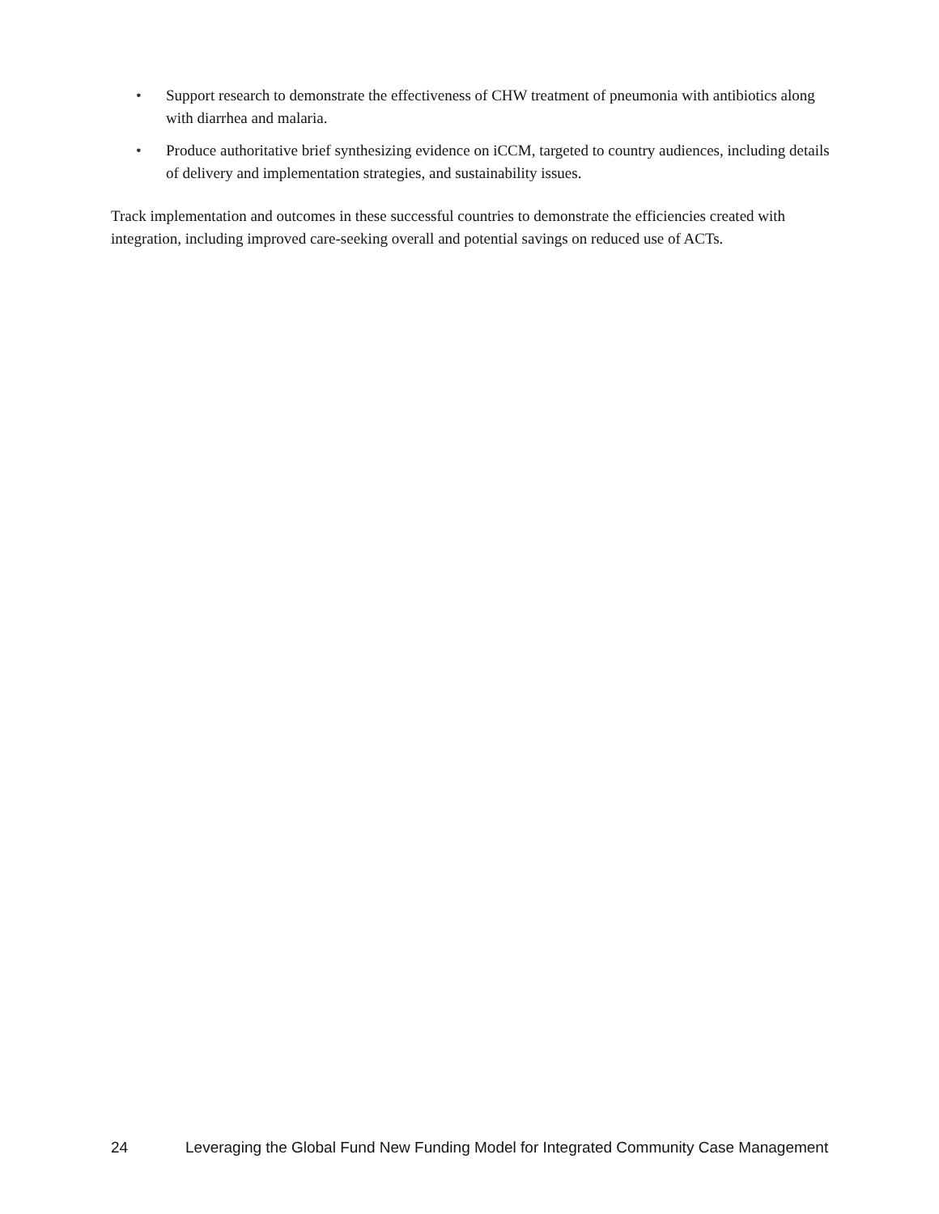• Support research to demonstrate the effectiveness of CHW treatment of pneumonia with antibiotics along with diarrhea and malaria.
• Produce authoritative brief synthesizing evidence on iCCM, targeted to country audiences, including details of delivery and implementation strategies, and sustainability issues.
Track implementation and outcomes in these successful countries to demonstrate the efficiencies created with integration, including improved care-seeking overall and potential savings on reduced use of ACTs.
24 Leveraging the Global Fund New Funding Model for Integrated Community Case Management